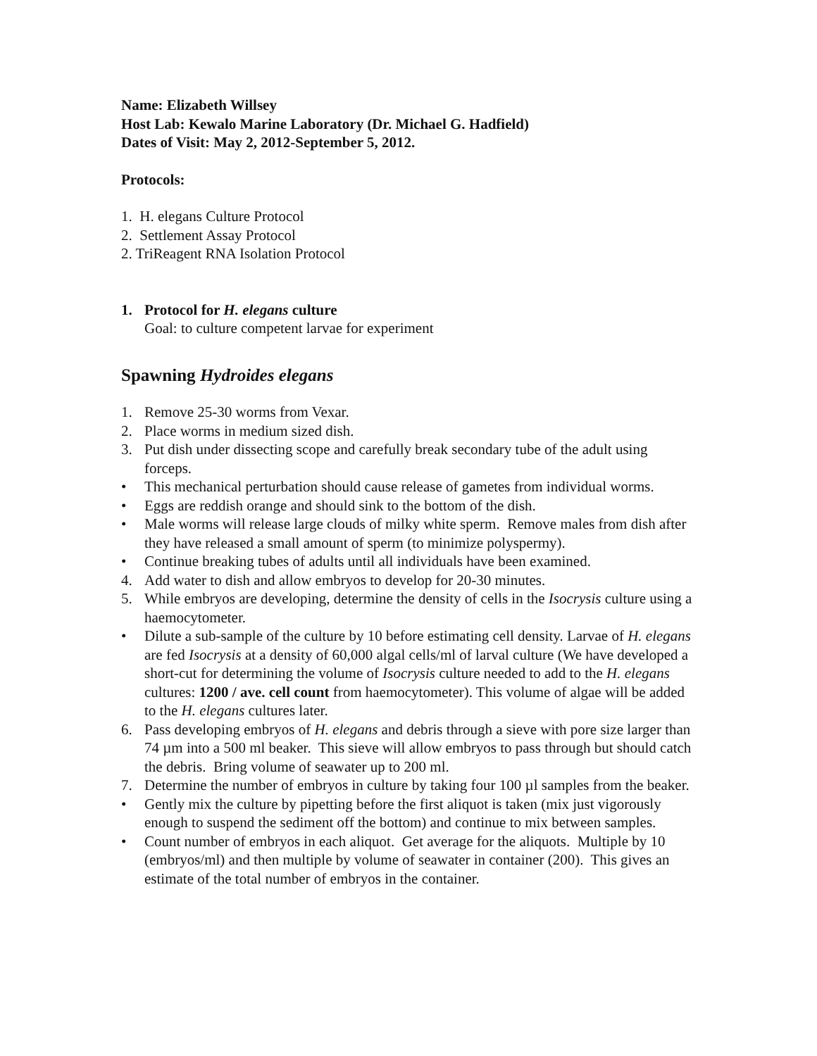Name: Elizabeth Willsey
Host Lab: Kewalo Marine Laboratory (Dr. Michael G. Hadfield)
Dates of Visit: May 2, 2012-September 5, 2012.
Protocols:
1. H. elegans Culture Protocol
2. Settlement Assay Protocol
2. TriReagent RNA Isolation Protocol
1. Protocol for H. elegans culture
Goal: to culture competent larvae for experiment
Spawning Hydroides elegans
1. Remove 25-30 worms from Vexar.
2. Place worms in medium sized dish.
3. Put dish under dissecting scope and carefully break secondary tube of the adult using forceps.
• This mechanical perturbation should cause release of gametes from individual worms.
• Eggs are reddish orange and should sink to the bottom of the dish.
• Male worms will release large clouds of milky white sperm. Remove males from dish after they have released a small amount of sperm (to minimize polyspermy).
• Continue breaking tubes of adults until all individuals have been examined.
4. Add water to dish and allow embryos to develop for 20-30 minutes.
5. While embryos are developing, determine the density of cells in the Isocrysis culture using a haemocytometer.
• Dilute a sub-sample of the culture by 10 before estimating cell density. Larvae of H. elegans are fed Isocrysis at a density of 60,000 algal cells/ml of larval culture (We have developed a short-cut for determining the volume of Isocrysis culture needed to add to the H. elegans cultures: 1200 / ave. cell count from haemocytometer). This volume of algae will be added to the H. elegans cultures later.
6. Pass developing embryos of H. elegans and debris through a sieve with pore size larger than 74 µm into a 500 ml beaker. This sieve will allow embryos to pass through but should catch the debris. Bring volume of seawater up to 200 ml.
7. Determine the number of embryos in culture by taking four 100 µl samples from the beaker.
• Gently mix the culture by pipetting before the first aliquot is taken (mix just vigorously enough to suspend the sediment off the bottom) and continue to mix between samples.
• Count number of embryos in each aliquot. Get average for the aliquots. Multiple by 10 (embryos/ml) and then multiple by volume of seawater in container (200). This gives an estimate of the total number of embryos in the container.